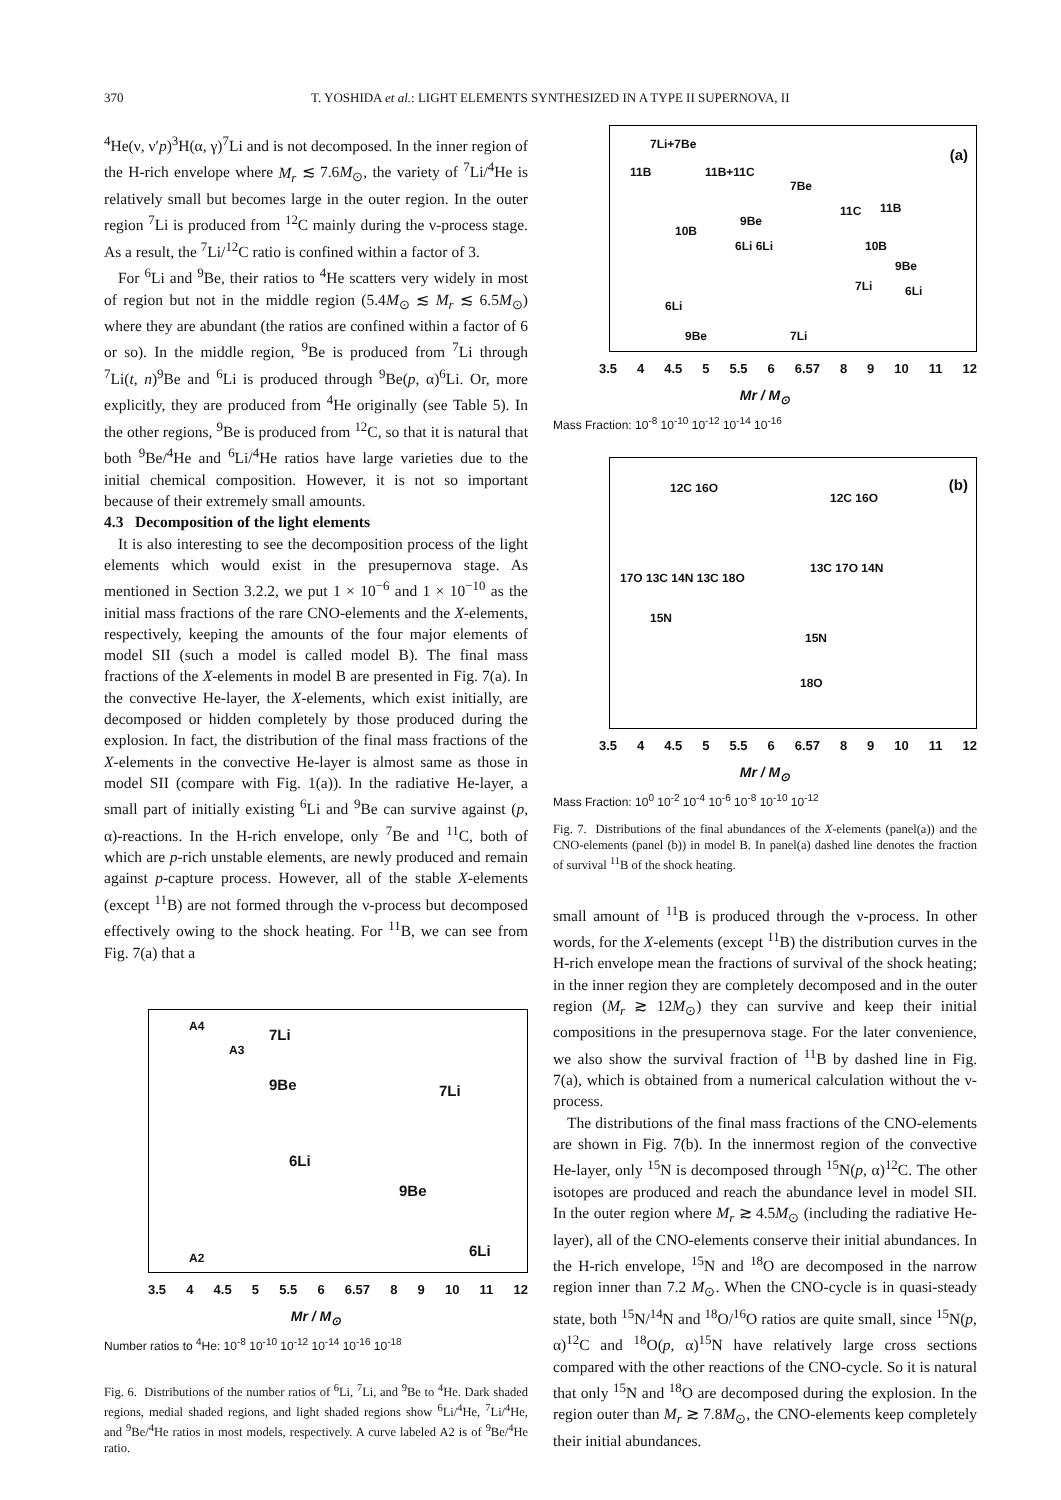370 T. YOSHIDA et al.: LIGHT ELEMENTS SYNTHESIZED IN A TYPE II SUPERNOVA, II
<sup>4</sup>He(ν, ν′p)<sup>3</sup>H(α, γ)<sup>7</sup>Li and is not decomposed. In the inner region of the H-rich envelope where M<sub>r</sub> ≲ 7.6M<sub>⊙</sub>, the variety of <sup>7</sup>Li/<sup>4</sup>He is relatively small but becomes large in the outer region. In the outer region <sup>7</sup>Li is produced from <sup>12</sup>C mainly during the ν-process stage. As a result, the <sup>7</sup>Li/<sup>12</sup>C ratio is confined within a factor of 3.
For <sup>6</sup>Li and <sup>9</sup>Be, their ratios to <sup>4</sup>He scatters very widely in most of region but not in the middle region (5.4M<sub>⊙</sub> ≲ M<sub>r</sub> ≲ 6.5M<sub>⊙</sub>) where they are abundant (the ratios are confined within a factor of 6 or so). In the middle region, <sup>9</sup>Be is produced from <sup>7</sup>Li through <sup>7</sup>Li(t, n)<sup>9</sup>Be and <sup>6</sup>Li is produced through <sup>9</sup>Be(p, α)<sup>6</sup>Li. Or, more explicitly, they are produced from <sup>4</sup>He originally (see Table 5). In the other regions, <sup>9</sup>Be is produced from <sup>12</sup>C, so that it is natural that both <sup>9</sup>Be/<sup>4</sup>He and <sup>6</sup>Li/<sup>4</sup>He ratios have large varieties due to the initial chemical composition. However, it is not so important because of their extremely small amounts.
4.3 Decomposition of the light elements
It is also interesting to see the decomposition process of the light elements which would exist in the presupernova stage. As mentioned in Section 3.2.2, we put 1 × 10<sup>−6</sup> and 1 × 10<sup>−10</sup> as the initial mass fractions of the rare CNO-elements and the X-elements, respectively, keeping the amounts of the four major elements of model SII (such a model is called model B). The final mass fractions of the X-elements in model B are presented in Fig. 7(a). In the convective He-layer, the X-elements, which exist initially, are decomposed or hidden completely by those produced during the explosion. In fact, the distribution of the final mass fractions of the X-elements in the convective He-layer is almost same as those in model SII (compare with Fig. 1(a)). In the radiative He-layer, a small part of initially existing <sup>6</sup>Li and <sup>9</sup>Be can survive against (p, α)-reactions. In the H-rich envelope, only <sup>7</sup>Be and <sup>11</sup>C, both of which are p-rich unstable elements, are newly produced and remain against p-capture process. However, all of the stable X-elements (except <sup>11</sup>B) are not formed through the ν-process but decomposed effectively owing to the shock heating. For <sup>11</sup>B, we can see from Fig. 7(a) that a
A4
7Li
A3
9Be 7Li
6Li
9Be
A2 6Li
3.5 4 4.5 5 5.5 6 6.57 8 9 10 11 12
Mr / M<sub>⊙</sub>
Number ratios to <sup>4</sup>He: 10<sup>-8</sup> 10<sup>-10</sup> 10<sup>-12</sup> 10<sup>-14</sup> 10<sup>-16</sup> 10<sup>-18</sup>
Fig. 6. Distributions of the number ratios of <sup>6</sup>Li, <sup>7</sup>Li, and <sup>9</sup>Be to <sup>4</sup>He. Dark shaded regions, medial shaded regions, and light shaded regions show <sup>6</sup>Li/<sup>4</sup>He, <sup>7</sup>Li/<sup>4</sup>He, and <sup>9</sup>Be/<sup>4</sup>He ratios in most models, respectively. A curve labeled A2 is of <sup>9</sup>Be/<sup>4</sup>He ratio.
7Li+7Be
(a)
11B 11B+11C
7Be
10B
9Be
11C 11B
6Li 6Li 10B
9Be
6Li
7Li 6Li
9Be 7Li
3.5 4 4.5 5 5.5 6 6.57 8 9 10 11 12
Mr / M<sub>⊙</sub>
Mass Fraction: 10<sup>-8</sup> 10<sup>-10</sup> 10<sup>-12</sup> 10<sup>-14</sup> 10<sup>-16</sup>
12C 16O
12C 16O
(b)
17O 13C 14N 13C 18O
13C 17O 14N
15N
15N
18O
3.5 4 4.5 5 5.5 6 6.57 8 9 10 11 12
Mr / M<sub>⊙</sub>
Mass Fraction: 10<sup>0</sup> 10<sup>-2</sup> 10<sup>-4</sup> 10<sup>-6</sup> 10<sup>-8</sup> 10<sup>-10</sup> 10<sup>-12</sup>
Fig. 7. Distributions of the final abundances of the X-elements (panel(a)) and the CNO-elements (panel (b)) in model B. In panel(a) dashed line denotes the fraction of survival <sup>11</sup>B of the shock heating.
small amount of <sup>11</sup>B is produced through the ν-process. In other words, for the X-elements (except <sup>11</sup>B) the distribution curves in the H-rich envelope mean the fractions of survival of the shock heating; in the inner region they are completely decomposed and in the outer region (M<sub>r</sub> ≳ 12M<sub>⊙</sub>) they can survive and keep their initial compositions in the presupernova stage. For the later convenience, we also show the survival fraction of <sup>11</sup>B by dashed line in Fig. 7(a), which is obtained from a numerical calculation without the ν-process.
The distributions of the final mass fractions of the CNO-elements are shown in Fig. 7(b). In the innermost region of the convective He-layer, only <sup>15</sup>N is decomposed through <sup>15</sup>N(p, α)<sup>12</sup>C. The other isotopes are produced and reach the abundance level in model SII. In the outer region where M<sub>r</sub> ≳ 4.5M<sub>⊙</sub> (including the radiative He-layer), all of the CNO-elements conserve their initial abundances. In the H-rich envelope, <sup>15</sup>N and <sup>18</sup>O are decomposed in the narrow region inner than 7.2 M<sub>⊙</sub>. When the CNO-cycle is in quasi-steady state, both <sup>15</sup>N/<sup>14</sup>N and <sup>18</sup>O/<sup>16</sup>O ratios are quite small, since <sup>15</sup>N(p, α)<sup>12</sup>C and <sup>18</sup>O(p, α)<sup>15</sup>N have relatively large cross sections compared with the other reactions of the CNO-cycle. So it is natural that only <sup>15</sup>N and <sup>18</sup>O are decomposed during the explosion. In the region outer than M<sub>r</sub> ≳ 7.8M<sub>⊙</sub>, the CNO-elements keep completely their initial abundances.